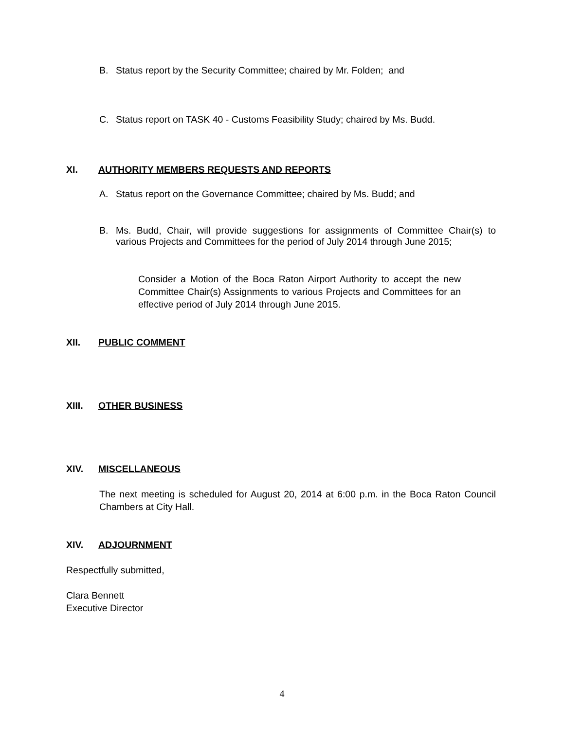B. Status report by the Security Committee; chaired by Mr. Folden; and
C. Status report on TASK 40 - Customs Feasibility Study; chaired by Ms. Budd.
XI. AUTHORITY MEMBERS REQUESTS AND REPORTS
A. Status report on the Governance Committee; chaired by Ms. Budd; and
B. Ms. Budd, Chair, will provide suggestions for assignments of Committee Chair(s) to various Projects and Committees for the period of July 2014 through June 2015;
Consider a Motion of the Boca Raton Airport Authority to accept the new Committee Chair(s) Assignments to various Projects and Committees for an effective period of July 2014 through June 2015.
XII. PUBLIC COMMENT
XIII. OTHER BUSINESS
XIV. MISCELLANEOUS
The next meeting is scheduled for August 20, 2014 at 6:00 p.m. in the Boca Raton Council Chambers at City Hall.
XIV. ADJOURNMENT
Respectfully submitted,
Clara Bennett
Executive Director
4